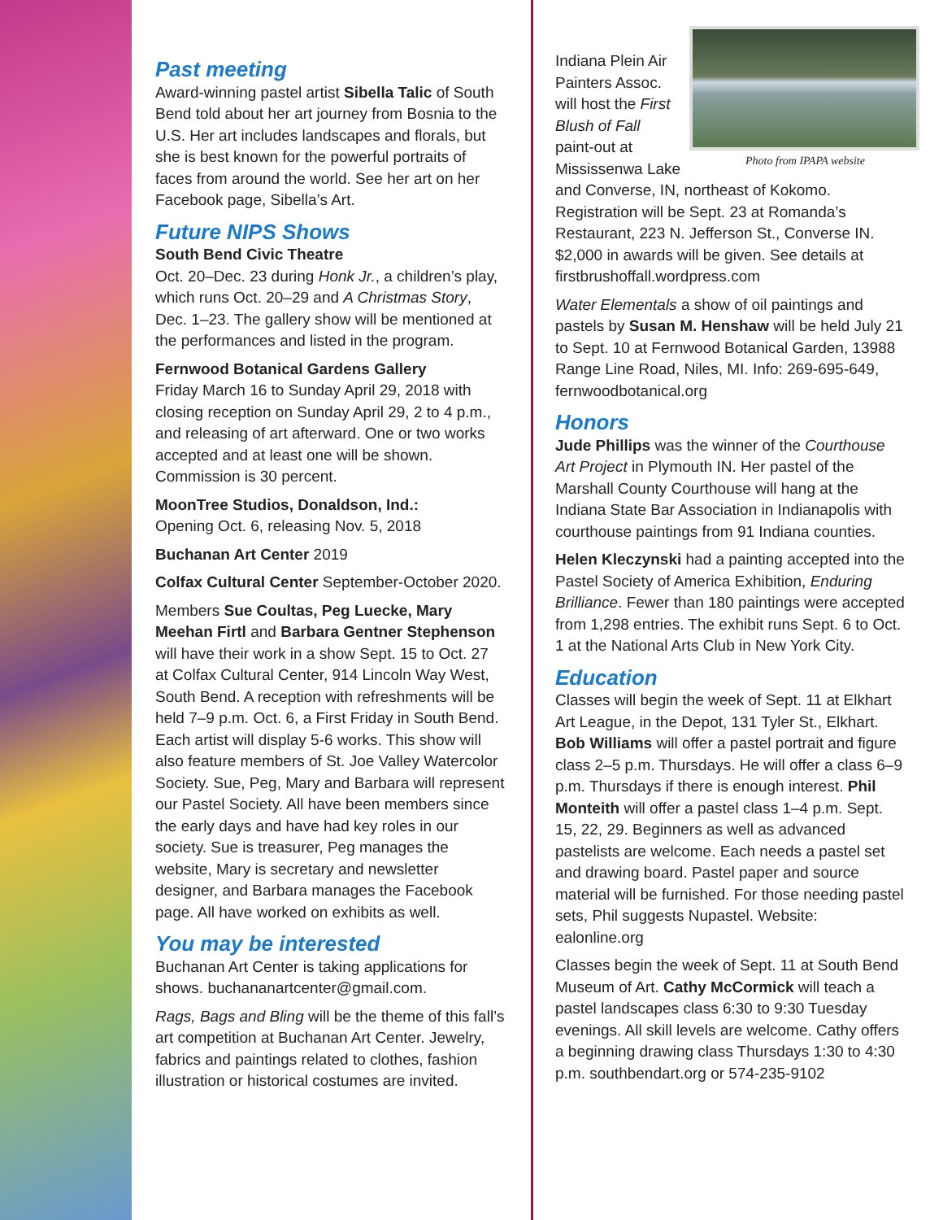Past meeting
Award-winning pastel artist Sibella Talic of South Bend told about her art journey from Bosnia to the U.S. Her art includes landscapes and florals, but she is best known for the powerful portraits of faces from around the world. See her art on her Facebook page, Sibella’s Art.
Future NIPS Shows
South Bend Civic Theatre
Oct. 20–Dec. 23 during Honk Jr., a children’s play, which runs Oct. 20–29 and A Christmas Story, Dec. 1–23. The gallery show will be mentioned at the performances and listed in the program.
Fernwood Botanical Gardens Gallery
Friday March 16 to Sunday April 29, 2018 with closing reception on Sunday April 29, 2 to 4 p.m., and releasing of art afterward. One or two works accepted and at least one will be shown. Commission is 30 percent.
MoonTree Studios, Donaldson, Ind.:
Opening Oct. 6, releasing Nov. 5, 2018
Buchanan Art Center 2019
Colfax Cultural Center September-October 2020.
Members Sue Coultas, Peg Luecke, Mary Meehan Firtl and Barbara Gentner Stephenson will have their work in a show Sept. 15 to Oct. 27 at Colfax Cultural Center, 914 Lincoln Way West, South Bend. A reception with refreshments will be held 7–9 p.m. Oct. 6, a First Friday in South Bend. Each artist will display 5-6 works. This show will also feature members of St. Joe Valley Watercolor Society. Sue, Peg, Mary and Barbara will represent our Pastel Society. All have been members since the early days and have had key roles in our society. Sue is treasurer, Peg manages the website, Mary is secretary and newsletter designer, and Barbara manages the Facebook page. All have worked on exhibits as well.
You may be interested
Buchanan Art Center is taking applications for shows. buchananartcenter@gmail.com.
Rags, Bags and Bling will be the theme of this fall’s art competition at Buchanan Art Center. Jewelry, fabrics and paintings related to clothes, fashion illustration or historical costumes are invited.
Photo from IPAPA website
Indiana Plein Air Painters Assoc. will host the First Blush of Fall paint-out at Mississenwa Lake and Converse, IN, northeast of Kokomo. Registration will be Sept. 23 at Romanda’s Restaurant, 223 N. Jefferson St., Converse IN. $2,000 in awards will be given. See details at firstbrushoffall.wordpress.com
Water Elementals a show of oil paintings and pastels by Susan M. Henshaw will be held July 21 to Sept. 10 at Fernwood Botanical Garden, 13988 Range Line Road, Niles, MI. Info: 269-695-649, fernwoodbotanical.org
Honors
Jude Phillips was the winner of the Courthouse Art Project in Plymouth IN. Her pastel of the Marshall County Courthouse will hang at the Indiana State Bar Association in Indianapolis with courthouse paintings from 91 Indiana counties.
Helen Kleczynski had a painting accepted into the Pastel Society of America Exhibition, Enduring Brilliance. Fewer than 180 paintings were accepted from 1,298 entries. The exhibit runs Sept. 6 to Oct. 1 at the National Arts Club in New York City.
Education
Classes will begin the week of Sept. 11 at Elkhart Art League, in the Depot, 131 Tyler St., Elkhart. Bob Williams will offer a pastel portrait and figure class 2–5 p.m. Thursdays. He will offer a class 6–9 p.m. Thursdays if there is enough interest. Phil Monteith will offer a pastel class 1–4 p.m. Sept. 15, 22, 29. Beginners as well as advanced pastelists are welcome. Each needs a pastel set and drawing board. Pastel paper and source material will be furnished. For those needing pastel sets, Phil suggests Nupastel. Website: ealonline.org
Classes begin the week of Sept. 11 at South Bend Museum of Art. Cathy McCormick will teach a pastel landscapes class 6:30 to 9:30 Tuesday evenings. All skill levels are welcome. Cathy offers a beginning drawing class Thursdays 1:30 to 4:30 p.m. southbendart.org or 574-235-9102